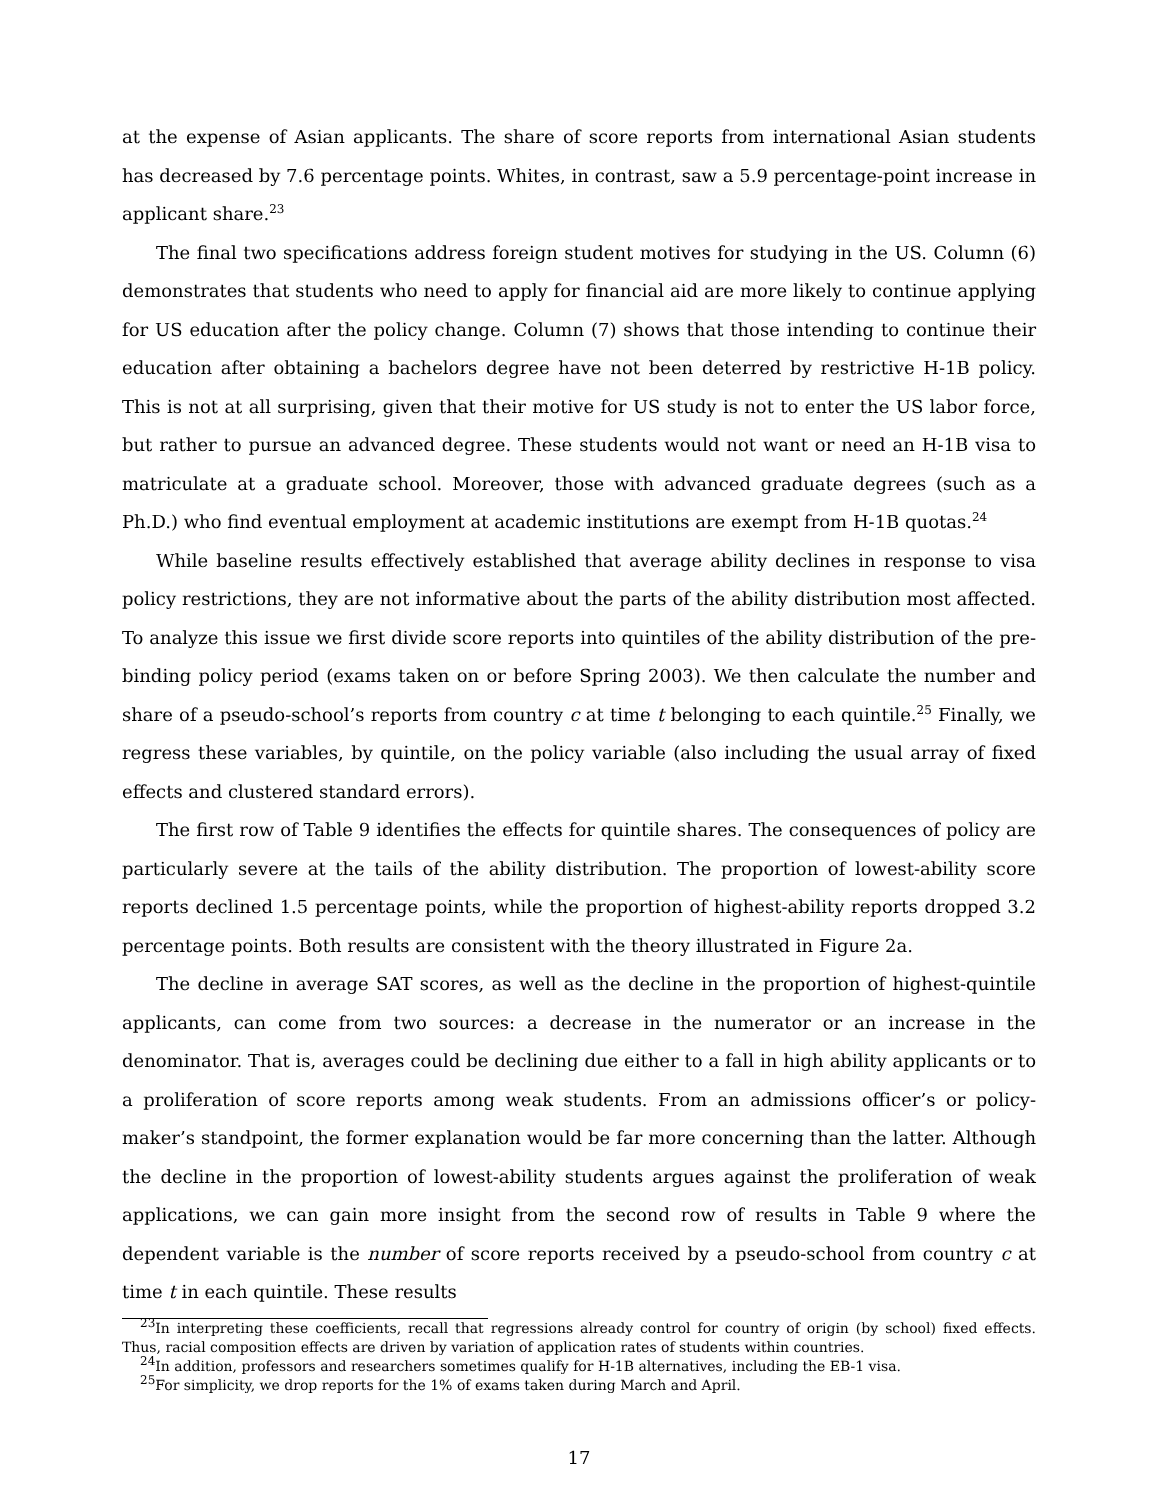at the expense of Asian applicants. The share of score reports from international Asian students has decreased by 7.6 percentage points. Whites, in contrast, saw a 5.9 percentage-point increase in applicant share.<sup>23</sup>
The final two specifications address foreign student motives for studying in the US. Column (6) demonstrates that students who need to apply for financial aid are more likely to continue applying for US education after the policy change. Column (7) shows that those intending to continue their education after obtaining a bachelors degree have not been deterred by restrictive H-1B policy. This is not at all surprising, given that their motive for US study is not to enter the US labor force, but rather to pursue an advanced degree. These students would not want or need an H-1B visa to matriculate at a graduate school. Moreover, those with advanced graduate degrees (such as a Ph.D.) who find eventual employment at academic institutions are exempt from H-1B quotas.<sup>24</sup>
While baseline results effectively established that average ability declines in response to visa policy restrictions, they are not informative about the parts of the ability distribution most affected. To analyze this issue we first divide score reports into quintiles of the ability distribution of the pre-binding policy period (exams taken on or before Spring 2003). We then calculate the number and share of a pseudo-school’s reports from country c at time t belonging to each quintile.<sup>25</sup> Finally, we regress these variables, by quintile, on the policy variable (also including the usual array of fixed effects and clustered standard errors).
The first row of Table 9 identifies the effects for quintile shares. The consequences of policy are particularly severe at the tails of the ability distribution. The proportion of lowest-ability score reports declined 1.5 percentage points, while the proportion of highest-ability reports dropped 3.2 percentage points. Both results are consistent with the theory illustrated in Figure 2a.
The decline in average SAT scores, as well as the decline in the proportion of highest-quintile applicants, can come from two sources: a decrease in the numerator or an increase in the denominator. That is, averages could be declining due either to a fall in high ability applicants or to a proliferation of score reports among weak students. From an admissions officer’s or policy-maker’s standpoint, the former explanation would be far more concerning than the latter. Although the decline in the proportion of lowest-ability students argues against the proliferation of weak applications, we can gain more insight from the second row of results in Table 9 where the dependent variable is the number of score reports received by a pseudo-school from country c at time t in each quintile. These results
<sup>23</sup> In interpreting these coefficients, recall that regressions already control for country of origin (by school) fixed effects. Thus, racial composition effects are driven by variation of application rates of students within countries.
<sup>24</sup> In addition, professors and researchers sometimes qualify for H-1B alternatives, including the EB-1 visa.
<sup>25</sup> For simplicity, we drop reports for the 1% of exams taken during March and April.
17